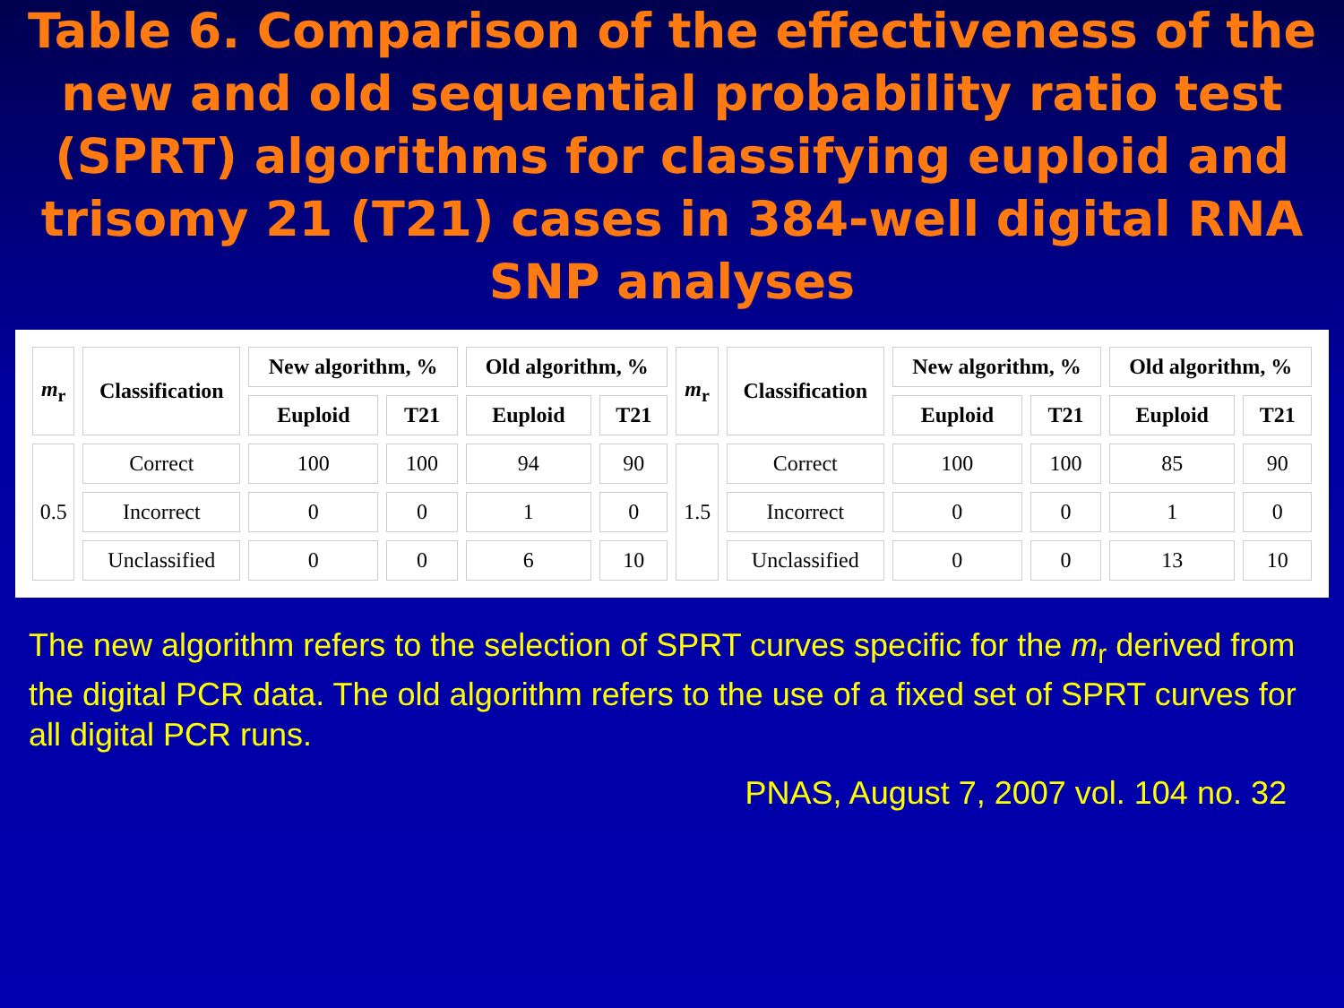Table 6. Comparison of the effectiveness of the new and old sequential probability ratio test (SPRT) algorithms for classifying euploid and trisomy 21 (T21) cases in 384-well digital RNA SNP analyses
| m<sub>r</sub> | Classification | New algorithm, % | | Old algorithm, % | | m<sub>r</sub> | Classification | New algorithm, % | | Old algorithm, % | |
| --- | --- | --- | --- | --- | --- | --- | --- | --- | --- | --- | --- |
| | | Euploid | T21 | Euploid | T21 | | | Euploid | T21 | Euploid | T21 |
| 0.5 | Correct | 100 | 100 | 94 | 90 | 1.5 | Correct | 100 | 100 | 85 | 90 |
| | Incorrect | 0 | 0 | 1 | 0 | | Incorrect | 0 | 0 | 1 | 0 |
| | Unclassified | 0 | 0 | 6 | 10 | | Unclassified | 0 | 0 | 13 | 10 |
The new algorithm refers to the selection of SPRT curves specific for the m<sub>r</sub> derived from the digital PCR data. The old algorithm refers to the use of a fixed set of SPRT curves for all digital PCR runs.
PNAS, August 7, 2007 vol. 104 no. 32